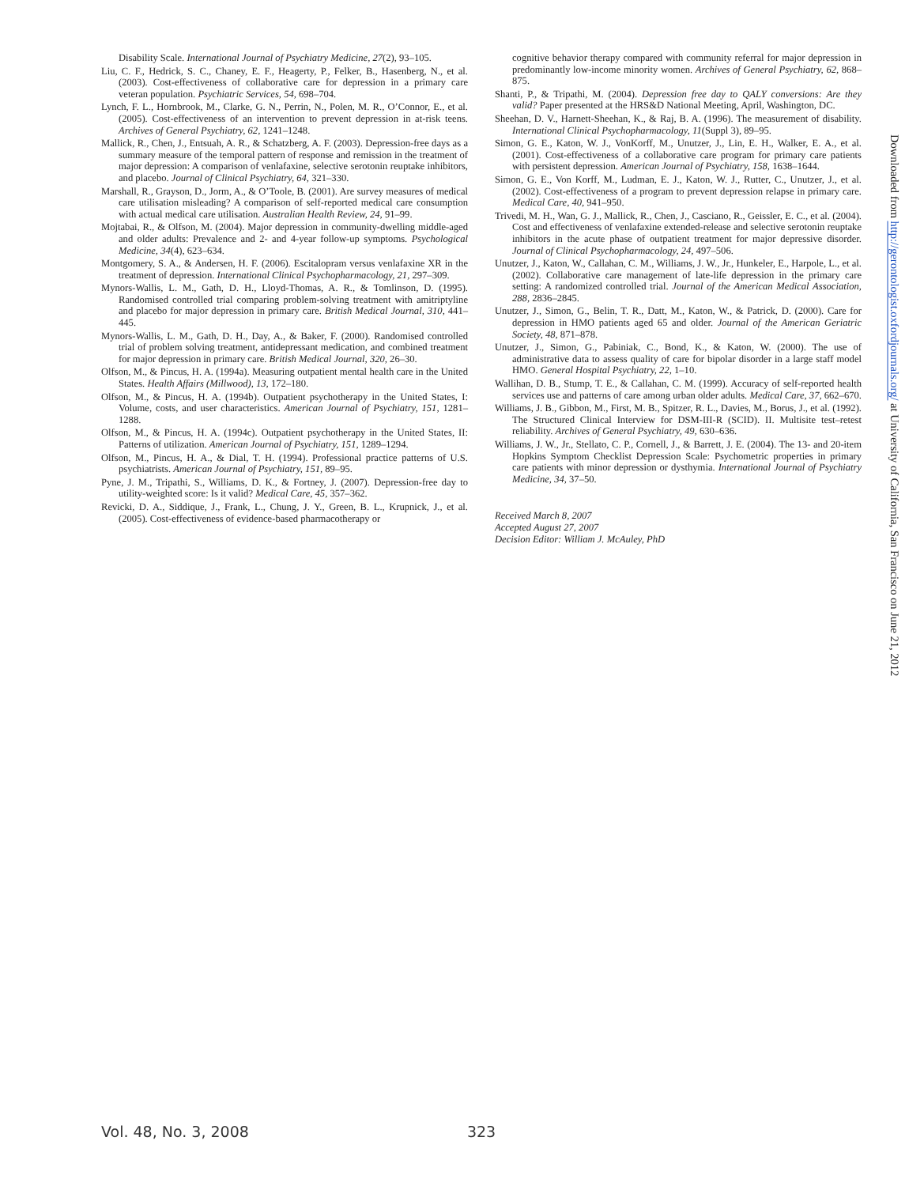Disability Scale. International Journal of Psychiatry Medicine, 27(2), 93–105.
Liu, C. F., Hedrick, S. C., Chaney, E. F., Heagerty, P., Felker, B., Hasenberg, N., et al. (2003). Cost-effectiveness of collaborative care for depression in a primary care veteran population. Psychiatric Services, 54, 698–704.
Lynch, F. L., Hornbrook, M., Clarke, G. N., Perrin, N., Polen, M. R., O’Connor, E., et al. (2005). Cost-effectiveness of an intervention to prevent depression in at-risk teens. Archives of General Psychiatry, 62, 1241–1248.
Mallick, R., Chen, J., Entsuah, A. R., & Schatzberg, A. F. (2003). Depression-free days as a summary measure of the temporal pattern of response and remission in the treatment of major depression: A comparison of venlafaxine, selective serotonin reuptake inhibitors, and placebo. Journal of Clinical Psychiatry, 64, 321–330.
Marshall, R., Grayson, D., Jorm, A., & O’Toole, B. (2001). Are survey measures of medical care utilisation misleading? A comparison of self-reported medical care consumption with actual medical care utilisation. Australian Health Review, 24, 91–99.
Mojtabai, R., & Olfson, M. (2004). Major depression in community-dwelling middle-aged and older adults: Prevalence and 2- and 4-year follow-up symptoms. Psychological Medicine, 34(4), 623–634.
Montgomery, S. A., & Andersen, H. F. (2006). Escitalopram versus venlafaxine XR in the treatment of depression. International Clinical Psychopharmacology, 21, 297–309.
Mynors-Wallis, L. M., Gath, D. H., Lloyd-Thomas, A. R., & Tomlinson, D. (1995). Randomised controlled trial comparing problem-solving treatment with amitriptyline and placebo for major depression in primary care. British Medical Journal, 310, 441–445.
Mynors-Wallis, L. M., Gath, D. H., Day, A., & Baker, F. (2000). Randomised controlled trial of problem solving treatment, antidepressant medication, and combined treatment for major depression in primary care. British Medical Journal, 320, 26–30.
Olfson, M., & Pincus, H. A. (1994a). Measuring outpatient mental health care in the United States. Health Affairs (Millwood), 13, 172–180.
Olfson, M., & Pincus, H. A. (1994b). Outpatient psychotherapy in the United States, I: Volume, costs, and user characteristics. American Journal of Psychiatry, 151, 1281–1288.
Olfson, M., & Pincus, H. A. (1994c). Outpatient psychotherapy in the United States, II: Patterns of utilization. American Journal of Psychiatry, 151, 1289–1294.
Olfson, M., Pincus, H. A., & Dial, T. H. (1994). Professional practice patterns of U.S. psychiatrists. American Journal of Psychiatry, 151, 89–95.
Pyne, J. M., Tripathi, S., Williams, D. K., & Fortney, J. (2007). Depression-free day to utility-weighted score: Is it valid? Medical Care, 45, 357–362.
Revicki, D. A., Siddique, J., Frank, L., Chung, J. Y., Green, B. L., Krupnick, J., et al. (2005). Cost-effectiveness of evidence-based pharmacotherapy or
cognitive behavior therapy compared with community referral for major depression in predominantly low-income minority women. Archives of General Psychiatry, 62, 868–875.
Shanti, P., & Tripathi, M. (2004). Depression free day to QALY conversions: Are they valid? Paper presented at the HRS&D National Meeting, April, Washington, DC.
Sheehan, D. V., Harnett-Sheehan, K., & Raj, B. A. (1996). The measurement of disability. International Clinical Psychopharmacology, 11(Suppl 3), 89–95.
Simon, G. E., Katon, W. J., VonKorff, M., Unutzer, J., Lin, E. H., Walker, E. A., et al. (2001). Cost-effectiveness of a collaborative care program for primary care patients with persistent depression. American Journal of Psychiatry, 158, 1638–1644.
Simon, G. E., Von Korff, M., Ludman, E. J., Katon, W. J., Rutter, C., Unutzer, J., et al. (2002). Cost-effectiveness of a program to prevent depression relapse in primary care. Medical Care, 40, 941–950.
Trivedi, M. H., Wan, G. J., Mallick, R., Chen, J., Casciano, R., Geissler, E. C., et al. (2004). Cost and effectiveness of venlafaxine extended-release and selective serotonin reuptake inhibitors in the acute phase of outpatient treatment for major depressive disorder. Journal of Clinical Psychopharmacology, 24, 497–506.
Unutzer, J., Katon, W., Callahan, C. M., Williams, J. W., Jr., Hunkeler, E., Harpole, L., et al. (2002). Collaborative care management of late-life depression in the primary care setting: A randomized controlled trial. Journal of the American Medical Association, 288, 2836–2845.
Unutzer, J., Simon, G., Belin, T. R., Datt, M., Katon, W., & Patrick, D. (2000). Care for depression in HMO patients aged 65 and older. Journal of the American Geriatric Society, 48, 871–878.
Unutzer, J., Simon, G., Pabiniak, C., Bond, K., & Katon, W. (2000). The use of administrative data to assess quality of care for bipolar disorder in a large staff model HMO. General Hospital Psychiatry, 22, 1–10.
Wallihan, D. B., Stump, T. E., & Callahan, C. M. (1999). Accuracy of self-reported health services use and patterns of care among urban older adults. Medical Care, 37, 662–670.
Williams, J. B., Gibbon, M., First, M. B., Spitzer, R. L., Davies, M., Borus, J., et al. (1992). The Structured Clinical Interview for DSM-III-R (SCID). II. Multisite test–retest reliability. Archives of General Psychiatry, 49, 630–636.
Williams, J. W., Jr., Stellato, C. P., Cornell, J., & Barrett, J. E. (2004). The 13- and 20-item Hopkins Symptom Checklist Depression Scale: Psychometric properties in primary care patients with minor depression or dysthymia. International Journal of Psychiatry Medicine, 34, 37–50.
Received March 8, 2007
Accepted August 27, 2007
Decision Editor: William J. McAuley, PhD
Vol. 48, No. 3, 2008 323
Downloaded from http://gerontologist.oxfordjournals.org/ at University of California, San Francisco on June 21, 2012